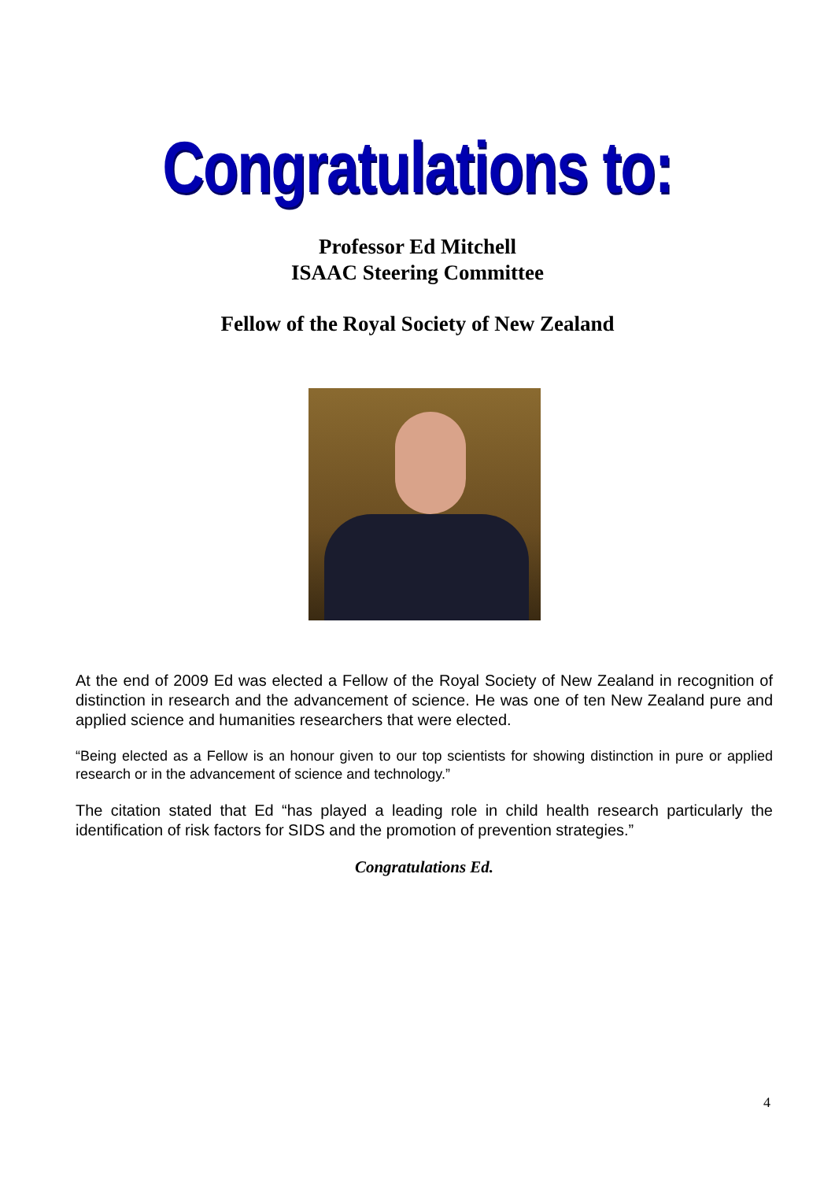Congratulations to:
Professor Ed Mitchell
ISAAC Steering Committee
Fellow of the Royal Society of New Zealand
At the end of 2009 Ed was elected a Fellow of the Royal Society of New Zealand in recognition of distinction in research and the advancement of science. He was one of ten New Zealand pure and applied science and humanities researchers that were elected.
“Being elected as a Fellow is an honour given to our top scientists for showing distinction in pure or applied research or in the advancement of science and technology.”
The citation stated that Ed “has played a leading role in child health research particularly the identification of risk factors for SIDS and the promotion of prevention strategies.”
Congratulations Ed.
4